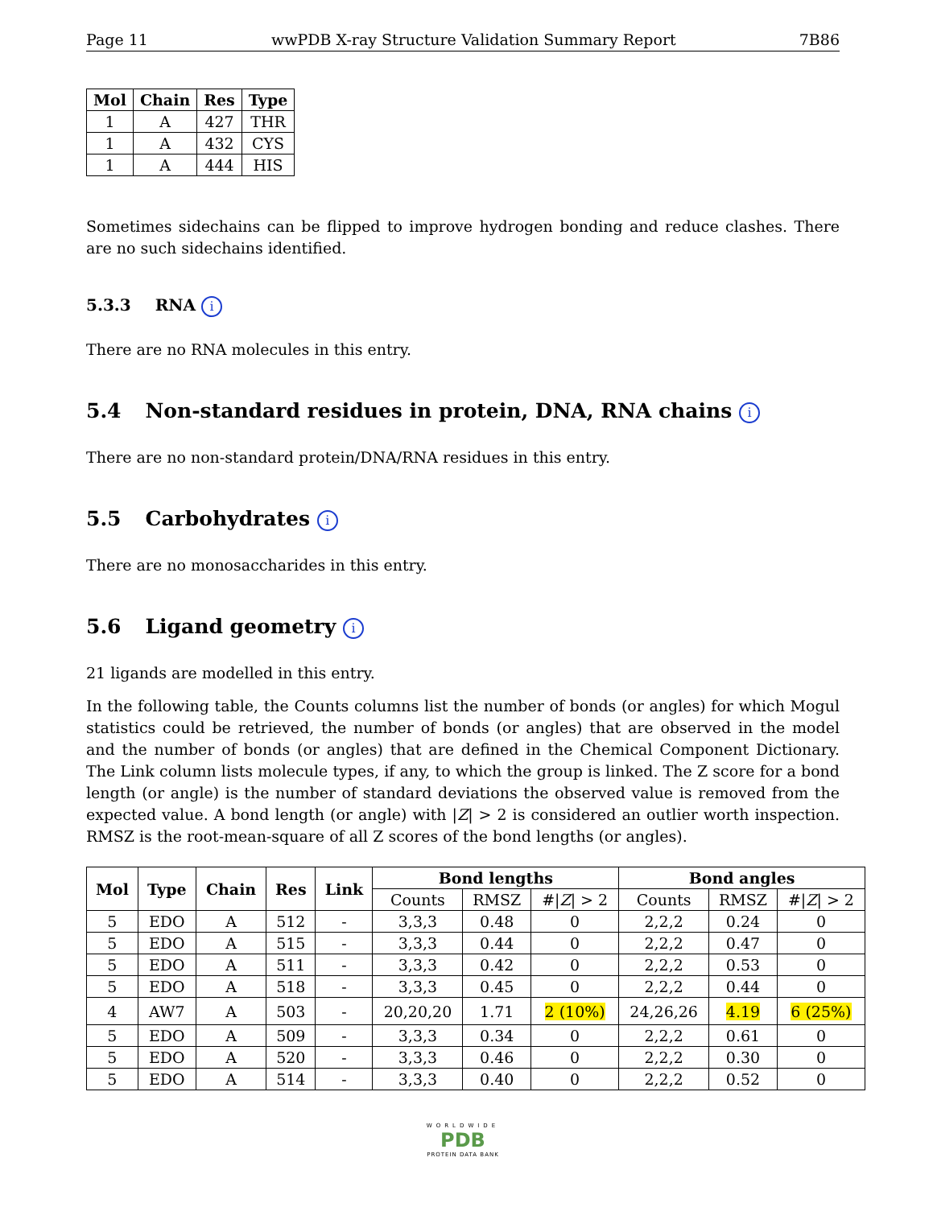Page 11 wwPDB X-ray Structure Validation Summary Report 7B86
| Mol | Chain | Res | Type |
| --- | --- | --- | --- |
| 1 | A | 427 | THR |
| 1 | A | 432 | CYS |
| 1 | A | 444 | HIS |
Sometimes sidechains can be flipped to improve hydrogen bonding and reduce clashes. There are no such sidechains identified.
5.3.3 RNA i
There are no RNA molecules in this entry.
5.4 Non-standard residues in protein, DNA, RNA chains i
There are no non-standard protein/DNA/RNA residues in this entry.
5.5 Carbohydrates i
There are no monosaccharides in this entry.
5.6 Ligand geometry i
21 ligands are modelled in this entry.
In the following table, the Counts columns list the number of bonds (or angles) for which Mogul statistics could be retrieved, the number of bonds (or angles) that are observed in the model and the number of bonds (or angles) that are defined in the Chemical Component Dictionary. The Link column lists molecule types, if any, to which the group is linked. The Z score for a bond length (or angle) is the number of standard deviations the observed value is removed from the expected value. A bond length (or angle) with |Z| > 2 is considered an outlier worth inspection. RMSZ is the root-mean-square of all Z scores of the bond lengths (or angles).
| Mol | Type | Chain | Res | Link | Bond lengths | | | Bond angles | | |
| --- | --- | --- | --- | --- | --- | --- | --- | --- | --- | --- |
| | | | | | Counts | RMSZ | #/ Z / > 2 | Counts | RMSZ | #/ Z / > 2 |
| 5 | EDO | A | 512 | - | 3,3,3 | 0.48 | 0 | 2,2,2 | 0.24 | 0 |
| 5 | EDO | A | 515 | - | 3,3,3 | 0.44 | 0 | 2,2,2 | 0.47 | 0 |
| 5 | EDO | A | 511 | - | 3,3,3 | 0.42 | 0 | 2,2,2 | 0.53 | 0 |
| 5 | EDO | A | 518 | - | 3,3,3 | 0.45 | 0 | 2,2,2 | 0.44 | 0 |
| 4 | AW7 | A | 503 | - | 20,20,20 | 1.71 | 2 (10%) | 24,26,26 | 4.19 | 6 (25%) |
| 5 | EDO | A | 509 | - | 3,3,3 | 0.34 | 0 | 2,2,2 | 0.61 | 0 |
| 5 | EDO | A | 520 | - | 3,3,3 | 0.46 | 0 | 2,2,2 | 0.30 | 0 |
| 5 | EDO | A | 514 | - | 3,3,3 | 0.40 | 0 | 2,2,2 | 0.52 | 0 |
WORLDWIDE
PDB
PROTEIN DATA BANK